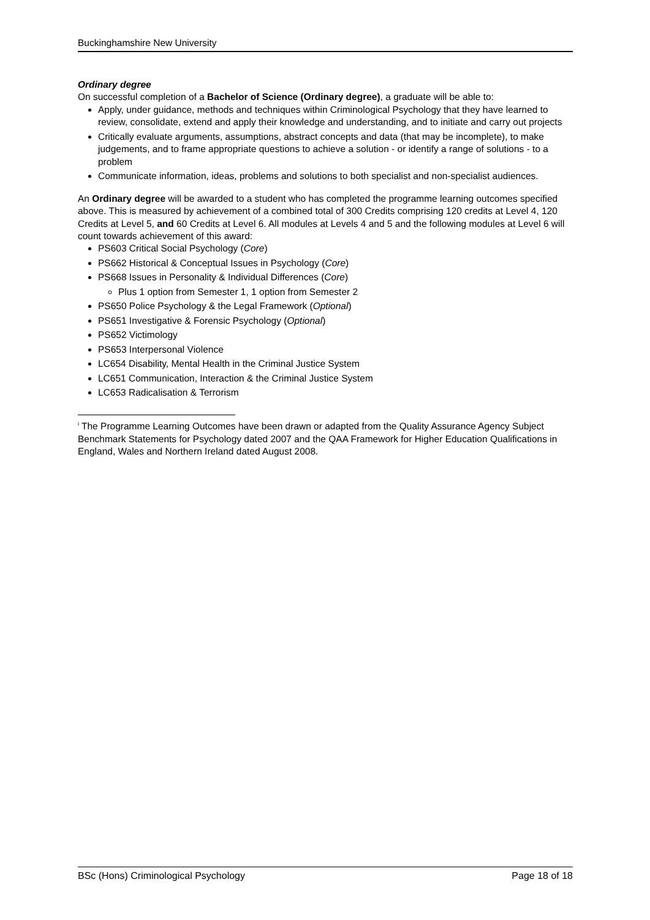Buckinghamshire New University
Ordinary degree
On successful completion of a Bachelor of Science (Ordinary degree), a graduate will be able to:
Apply, under guidance, methods and techniques within Criminological Psychology that they have learned to review, consolidate, extend and apply their knowledge and understanding, and to initiate and carry out projects
Critically evaluate arguments, assumptions, abstract concepts and data (that may be incomplete), to make judgements, and to frame appropriate questions to achieve a solution - or identify a range of solutions - to a problem
Communicate information, ideas, problems and solutions to both specialist and non-specialist audiences.
An Ordinary degree will be awarded to a student who has completed the programme learning outcomes specified above. This is measured by achievement of a combined total of 300 Credits comprising 120 credits at Level 4, 120 Credits at Level 5, and 60 Credits at Level 6. All modules at Levels 4 and 5 and the following modules at Level 6 will count towards achievement of this award:
PS603 Critical Social Psychology (Core)
PS662 Historical & Conceptual Issues in Psychology (Core)
PS668 Issues in Personality & Individual Differences (Core)
Plus 1 option from Semester 1, 1 option from Semester 2
PS650 Police Psychology & the Legal Framework (Optional)
PS651 Investigative & Forensic Psychology (Optional)
PS652 Victimology
PS653 Interpersonal Violence
LC654 Disability, Mental Health in the Criminal Justice System
LC651 Communication, Interaction & the Criminal Justice System
LC653 Radicalisation & Terrorism
<sup>i</sup> The Programme Learning Outcomes have been drawn or adapted from the Quality Assurance Agency Subject Benchmark Statements for Psychology dated 2007 and the QAA Framework for Higher Education Qualifications in England, Wales and Northern Ireland dated August 2008.
BSc (Hons) Criminological Psychology Page 18 of 18